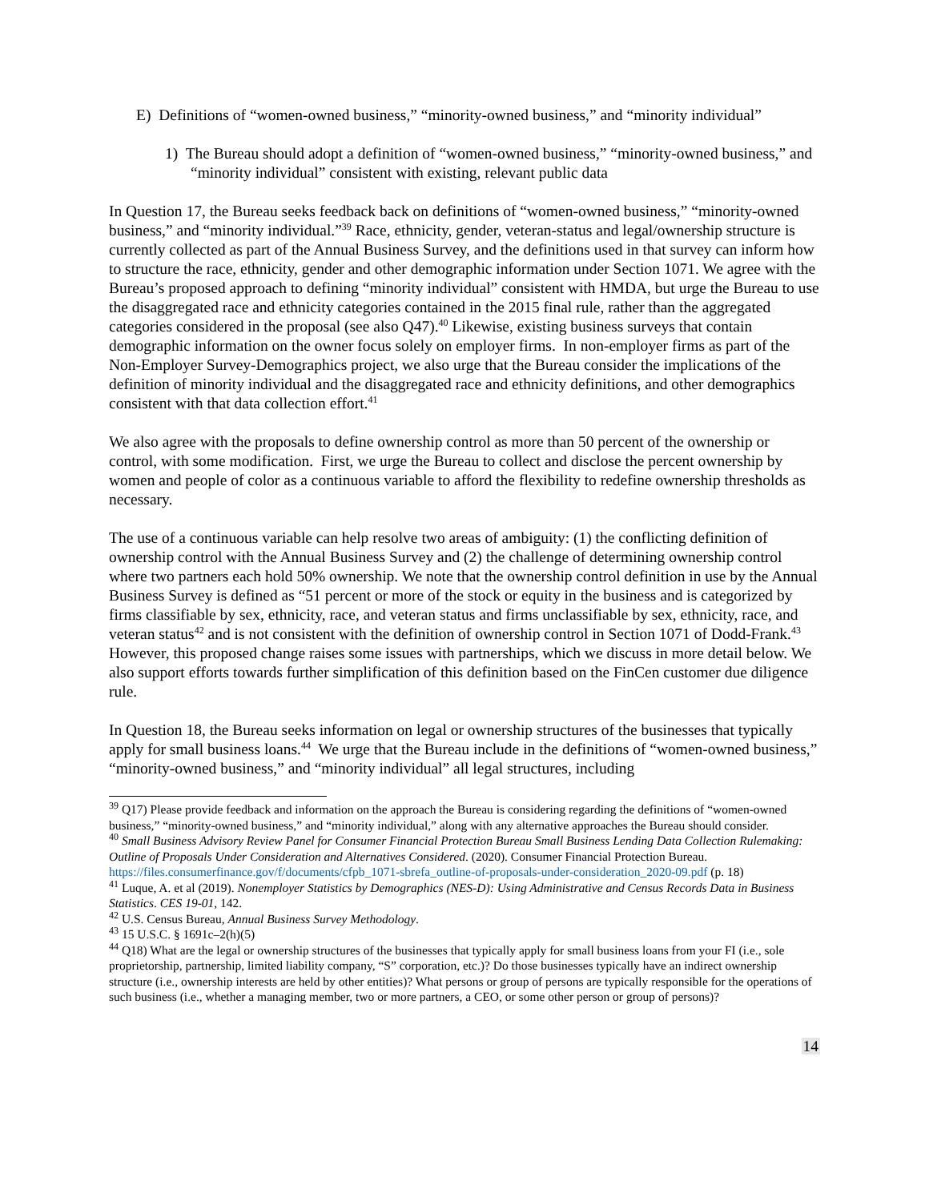E) Definitions of “women-owned business,” “minority-owned business,” and “minority individual”
1) The Bureau should adopt a definition of “women-owned business,” “minority-owned business,” and “minority individual” consistent with existing, relevant public data
In Question 17, the Bureau seeks feedback back on definitions of “women-owned business,” “minority-owned business,” and “minority individual.”<sup>39</sup> Race, ethnicity, gender, veteran-status and legal/ownership structure is currently collected as part of the Annual Business Survey, and the definitions used in that survey can inform how to structure the race, ethnicity, gender and other demographic information under Section 1071. We agree with the Bureau’s proposed approach to defining “minority individual” consistent with HMDA, but urge the Bureau to use the disaggregated race and ethnicity categories contained in the 2015 final rule, rather than the aggregated categories considered in the proposal (see also Q47).<sup>40</sup> Likewise, existing business surveys that contain demographic information on the owner focus solely on employer firms. In non-employer firms as part of the Non-Employer Survey-Demographics project, we also urge that the Bureau consider the implications of the definition of minority individual and the disaggregated race and ethnicity definitions, and other demographics consistent with that data collection effort.<sup>41</sup>
We also agree with the proposals to define ownership control as more than 50 percent of the ownership or control, with some modification. First, we urge the Bureau to collect and disclose the percent ownership by women and people of color as a continuous variable to afford the flexibility to redefine ownership thresholds as necessary.
The use of a continuous variable can help resolve two areas of ambiguity: (1) the conflicting definition of ownership control with the Annual Business Survey and (2) the challenge of determining ownership control where two partners each hold 50% ownership. We note that the ownership control definition in use by the Annual Business Survey is defined as “51 percent or more of the stock or equity in the business and is categorized by firms classifiable by sex, ethnicity, race, and veteran status and firms unclassifiable by sex, ethnicity, race, and veteran status<sup>42</sup> and is not consistent with the definition of ownership control in Section 1071 of Dodd-Frank.<sup>43</sup> However, this proposed change raises some issues with partnerships, which we discuss in more detail below. We also support efforts towards further simplification of this definition based on the FinCen customer due diligence rule.
In Question 18, the Bureau seeks information on legal or ownership structures of the businesses that typically apply for small business loans.<sup>44</sup> We urge that the Bureau include in the definitions of “women-owned business,” “minority-owned business,” and “minority individual” all legal structures, including
<sup>39</sup> Q17) Please provide feedback and information on the approach the Bureau is considering regarding the definitions of “women-owned business,” “minority-owned business,” and “minority individual,” along with any alternative approaches the Bureau should consider.
<sup>40</sup> Small Business Advisory Review Panel for Consumer Financial Protection Bureau Small Business Lending Data Collection Rulemaking: Outline of Proposals Under Consideration and Alternatives Considered. (2020). Consumer Financial Protection Bureau. https://files.consumerfinance.gov/f/documents/cfpb_1071-sbrefa_outline-of-proposals-under-consideration_2020-09.pdf (p. 18)
<sup>41</sup> Luque, A. et al (2019). Nonemployer Statistics by Demographics (NES-D): Using Administrative and Census Records Data in Business Statistics. CES 19-01, 142.
<sup>42</sup> U.S. Census Bureau, Annual Business Survey Methodology.
<sup>43</sup> 15 U.S.C. § 1691c–2(h)(5)
<sup>44</sup> Q18) What are the legal or ownership structures of the businesses that typically apply for small business loans from your FI (i.e., sole proprietorship, partnership, limited liability company, “S” corporation, etc.)? Do those businesses typically have an indirect ownership structure (i.e., ownership interests are held by other entities)? What persons or group of persons are typically responsible for the operations of such business (i.e., whether a managing member, two or more partners, a CEO, or some other person or group of persons)?
14